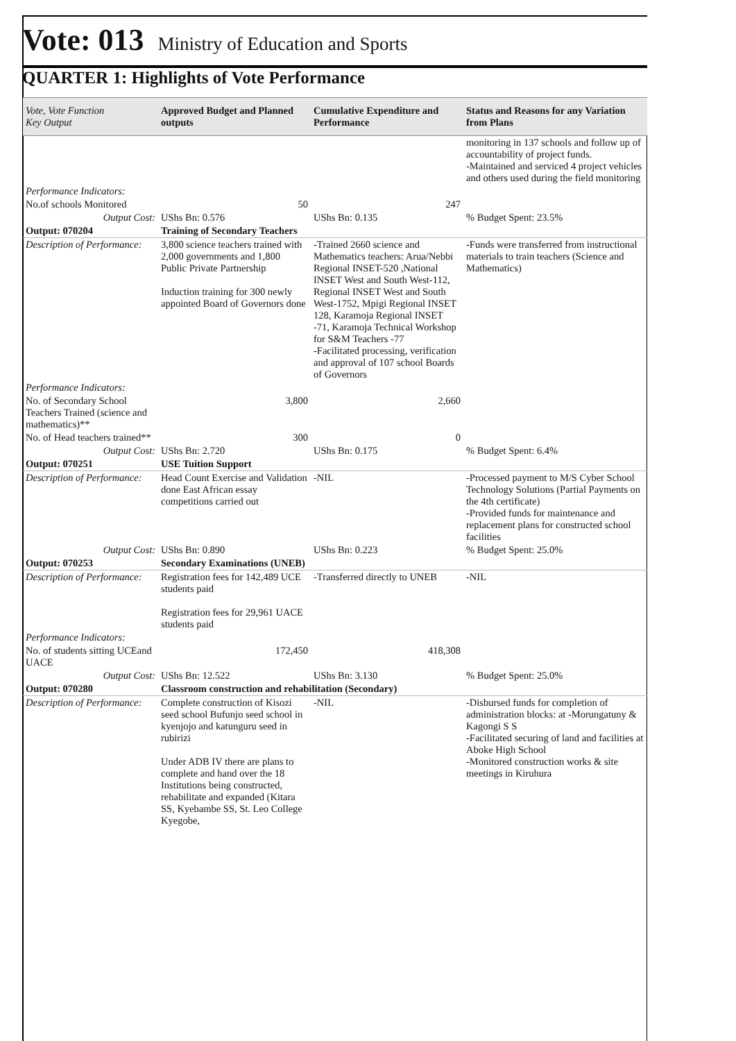Vote: 013 Ministry of Education and Sports
QUARTER 1: Highlights of Vote Performance
| Vote, Vote Function Key Output | Approved Budget and Planned outputs | Cumulative Expenditure and Performance | Status and Reasons for any Variation from Plans |
| --- | --- | --- | --- |
| | | | monitoring in 137 schools and follow up of accountability of project funds. -Maintained and serviced 4 project vehicles and others used during the field monitoring |
| Performance Indicators: | | | |
| No.of schools Monitored | 50 | 247 | |
| Output Cost: | UShs Bn: 0.576 | UShs Bn: 0.135 | % Budget Spent: 23.5% |
| Output: 070204 | Training of Secondary Teachers | | |
| Description of Performance: | 3,800 science teachers trained with 2,000 governments and 1,800 Public Private Partnership Induction training for 300 newly appointed Board of Governors done | -Trained 2660 science and Mathematics teachers: Arua/Nebbi Regional INSET-520 ,National INSET West and South West-112, Regional INSET West and South West-1752, Mpigi Regional INSET 128, Karamoja Regional INSET -71, Karamoja Technical Workshop for S&M Teachers -77 -Facilitated processing, verification and approval of 107 school Boards of Governors | -Funds were transferred from instructional materials to train teachers (Science and Mathematics) |
| Performance Indicators: | | | |
| No. of Secondary School Teachers Trained (science and mathematics)** | 3,800 | 2,660 | |
| No. of Head teachers trained** | 300 | 0 | |
| Output Cost: | UShs Bn: 2.720 | UShs Bn: 0.175 | % Budget Spent: 6.4% |
| Output: 070251 | USE Tuition Support | | |
| Description of Performance: | Head Count Exercise and Validation done East African essay competitions carried out | -NIL | -Processed payment to M/S Cyber School Technology Solutions (Partial Payments on the 4th certificate) -Provided funds for maintenance and replacement plans for constructed school facilities |
| Output Cost: | UShs Bn: 0.890 | UShs Bn: 0.223 | % Budget Spent: 25.0% |
| Output: 070253 | Secondary Examinations (UNEB) | | |
| Description of Performance: | Registration fees for 142,489 UCE students paid Registration fees for 29,961 UACE students paid | -Transferred directly to UNEB | -NIL |
| Performance Indicators: | | | |
| No. of students sitting UCEand UACE | 172,450 | 418,308 | |
| Output Cost: | UShs Bn: 12.522 | UShs Bn: 3.130 | % Budget Spent: 25.0% |
| Output: 070280 | Classroom construction and rehabilitation (Secondary) | | |
| Description of Performance: | Complete construction of Kisozi seed school Bufunjo seed school in kyenjojo and katunguru seed in rubirizi Under ADB IV there are plans to complete and hand over the 18 Institutions being constructed, rehabilitate and expanded (Kitara SS, Kyebambe SS, St. Leo College Kyegobe, | -NIL | -Disbursed funds for completion of administration blocks: at -Morungatuny & Kagongi S S -Facilitated securing of land and facilities at Aboke High School -Monitored construction works & site meetings in Kiruhura |